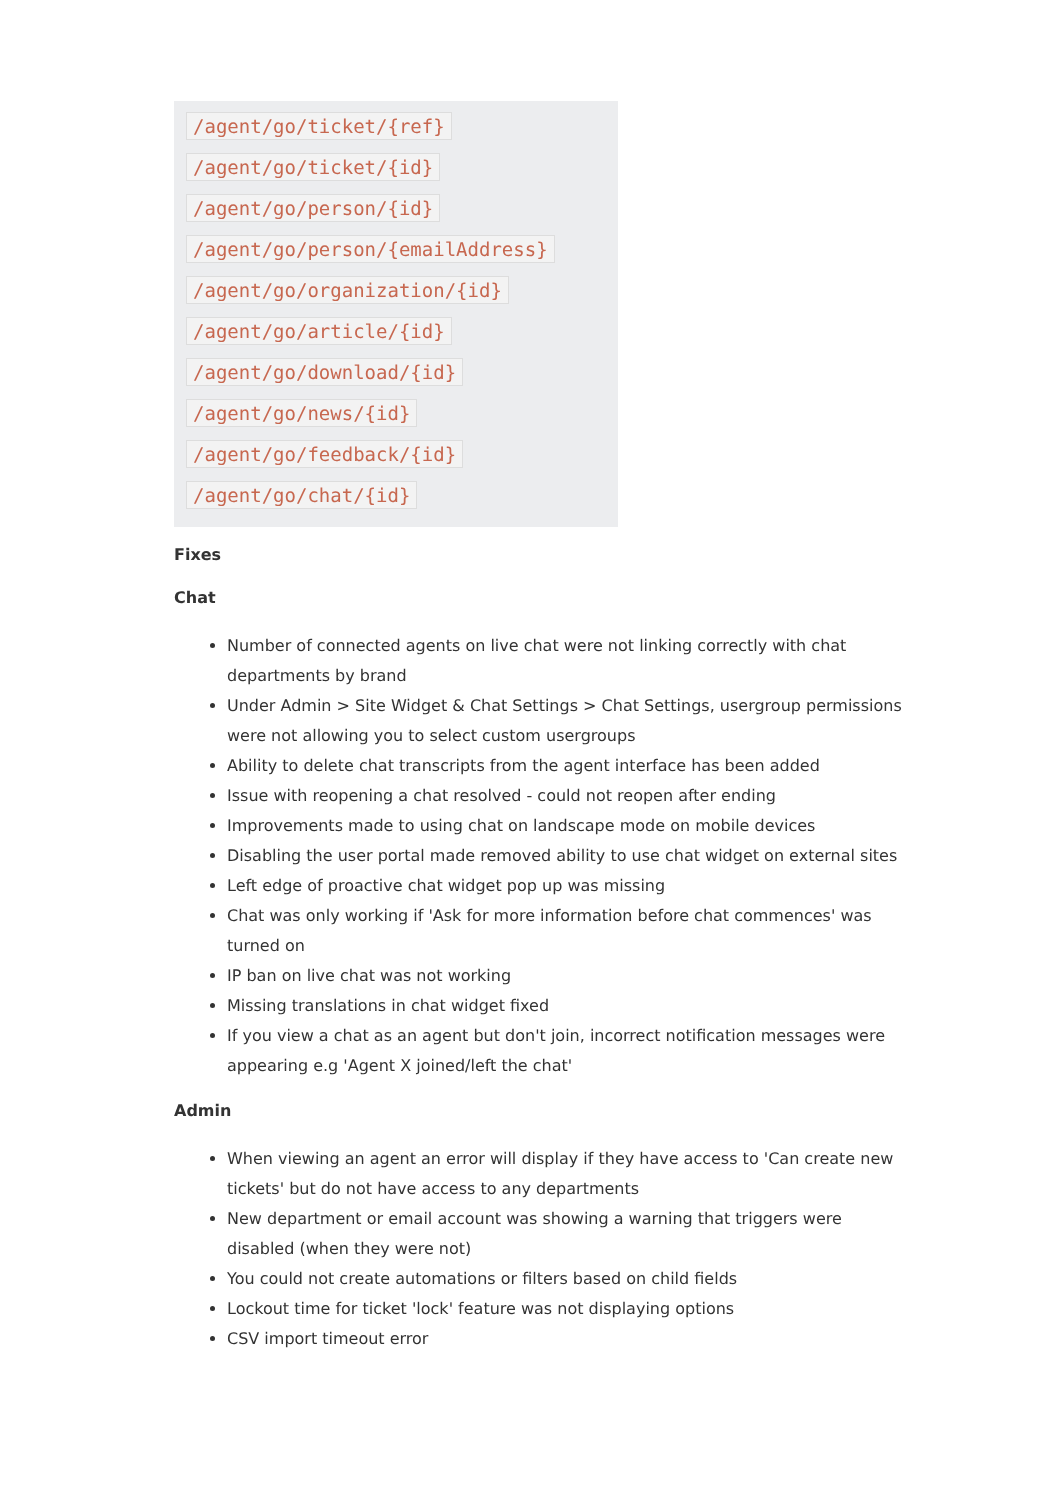/agent/go/ticket/{ref}
/agent/go/ticket/{id}
/agent/go/person/{id}
/agent/go/person/{emailAddress}
/agent/go/organization/{id}
/agent/go/article/{id}
/agent/go/download/{id}
/agent/go/news/{id}
/agent/go/feedback/{id}
/agent/go/chat/{id}
Fixes
Chat
Number of connected agents on live chat were not linking correctly with chat departments by brand
Under Admin > Site Widget & Chat Settings > Chat Settings, usergroup permissions were not allowing you to select custom usergroups
Ability to delete chat transcripts from the agent interface has been added
Issue with reopening a chat resolved - could not reopen after ending
Improvements made to using chat on landscape mode on mobile devices
Disabling the user portal made removed ability to use chat widget on external sites
Left edge of proactive chat widget pop up was missing
Chat was only working if 'Ask for more information before chat commences' was turned on
IP ban on live chat was not working
Missing translations in chat widget fixed
If you view a chat as an agent but don't join, incorrect notification messages were appearing e.g 'Agent X joined/left the chat'
Admin
When viewing an agent an error will display if they have access to 'Can create new tickets' but do not have access to any departments
New department or email account was showing a warning that triggers were disabled (when they were not)
You could not create automations or filters based on child fields
Lockout time for ticket 'lock' feature was not displaying options
CSV import timeout error